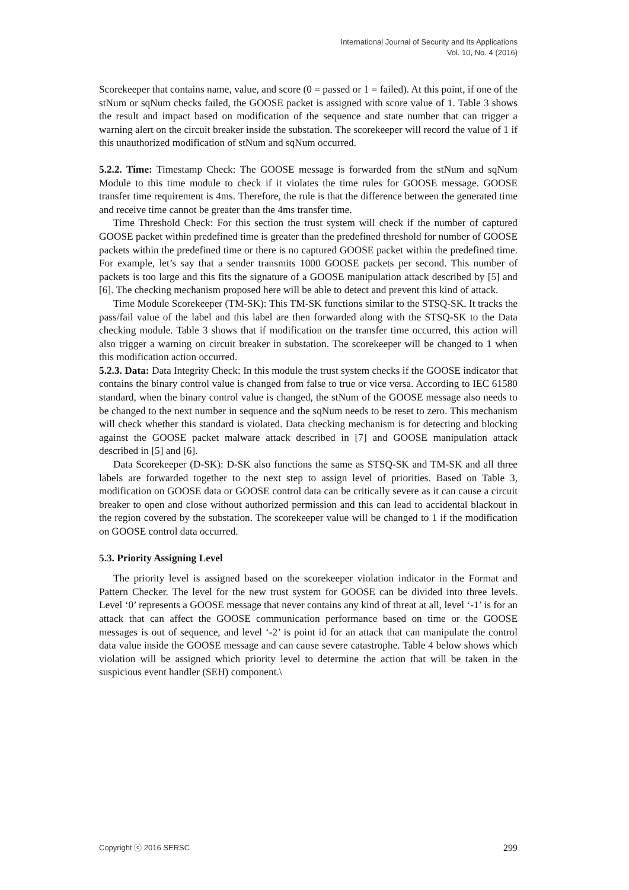International Journal of Security and Its Applications
Vol. 10, No. 4 (2016)
Scorekeeper that contains name, value, and score (0 = passed or 1 = failed). At this point, if one of the stNum or sqNum checks failed, the GOOSE packet is assigned with score value of 1. Table 3 shows the result and impact based on modification of the sequence and state number that can trigger a warning alert on the circuit breaker inside the substation. The scorekeeper will record the value of 1 if this unauthorized modification of stNum and sqNum occurred.
5.2.2. Time: Timestamp Check: The GOOSE message is forwarded from the stNum and sqNum Module to this time module to check if it violates the time rules for GOOSE message. GOOSE transfer time requirement is 4ms. Therefore, the rule is that the difference between the generated time and receive time cannot be greater than the 4ms transfer time.
Time Threshold Check: For this section the trust system will check if the number of captured GOOSE packet within predefined time is greater than the predefined threshold for number of GOOSE packets within the predefined time or there is no captured GOOSE packet within the predefined time. For example, let’s say that a sender transmits 1000 GOOSE packets per second. This number of packets is too large and this fits the signature of a GOOSE manipulation attack described by [5] and [6]. The checking mechanism proposed here will be able to detect and prevent this kind of attack.
Time Module Scorekeeper (TM-SK): This TM-SK functions similar to the STSQ-SK. It tracks the pass/fail value of the label and this label are then forwarded along with the STSQ-SK to the Data checking module. Table 3 shows that if modification on the transfer time occurred, this action will also trigger a warning on circuit breaker in substation. The scorekeeper will be changed to 1 when this modification action occurred.
5.2.3. Data: Data Integrity Check: In this module the trust system checks if the GOOSE indicator that contains the binary control value is changed from false to true or vice versa. According to IEC 61580 standard, when the binary control value is changed, the stNum of the GOOSE message also needs to be changed to the next number in sequence and the sqNum needs to be reset to zero. This mechanism will check whether this standard is violated. Data checking mechanism is for detecting and blocking against the GOOSE packet malware attack described in [7] and GOOSE manipulation attack described in [5] and [6].
Data Scorekeeper (D-SK): D-SK also functions the same as STSQ-SK and TM-SK and all three labels are forwarded together to the next step to assign level of priorities. Based on Table 3, modification on GOOSE data or GOOSE control data can be critically severe as it can cause a circuit breaker to open and close without authorized permission and this can lead to accidental blackout in the region covered by the substation. The scorekeeper value will be changed to 1 if the modification on GOOSE control data occurred.
5.3. Priority Assigning Level
The priority level is assigned based on the scorekeeper violation indicator in the Format and Pattern Checker. The level for the new trust system for GOOSE can be divided into three levels. Level ‘0’ represents a GOOSE message that never contains any kind of threat at all, level ‘-1’ is for an attack that can affect the GOOSE communication performance based on time or the GOOSE messages is out of sequence, and level ‘-2’ is point id for an attack that can manipulate the control data value inside the GOOSE message and can cause severe catastrophe. Table 4 below shows which violation will be assigned which priority level to determine the action that will be taken in the suspicious event handler (SEH) component.\
Copyright ⓒ 2016 SERSC 299